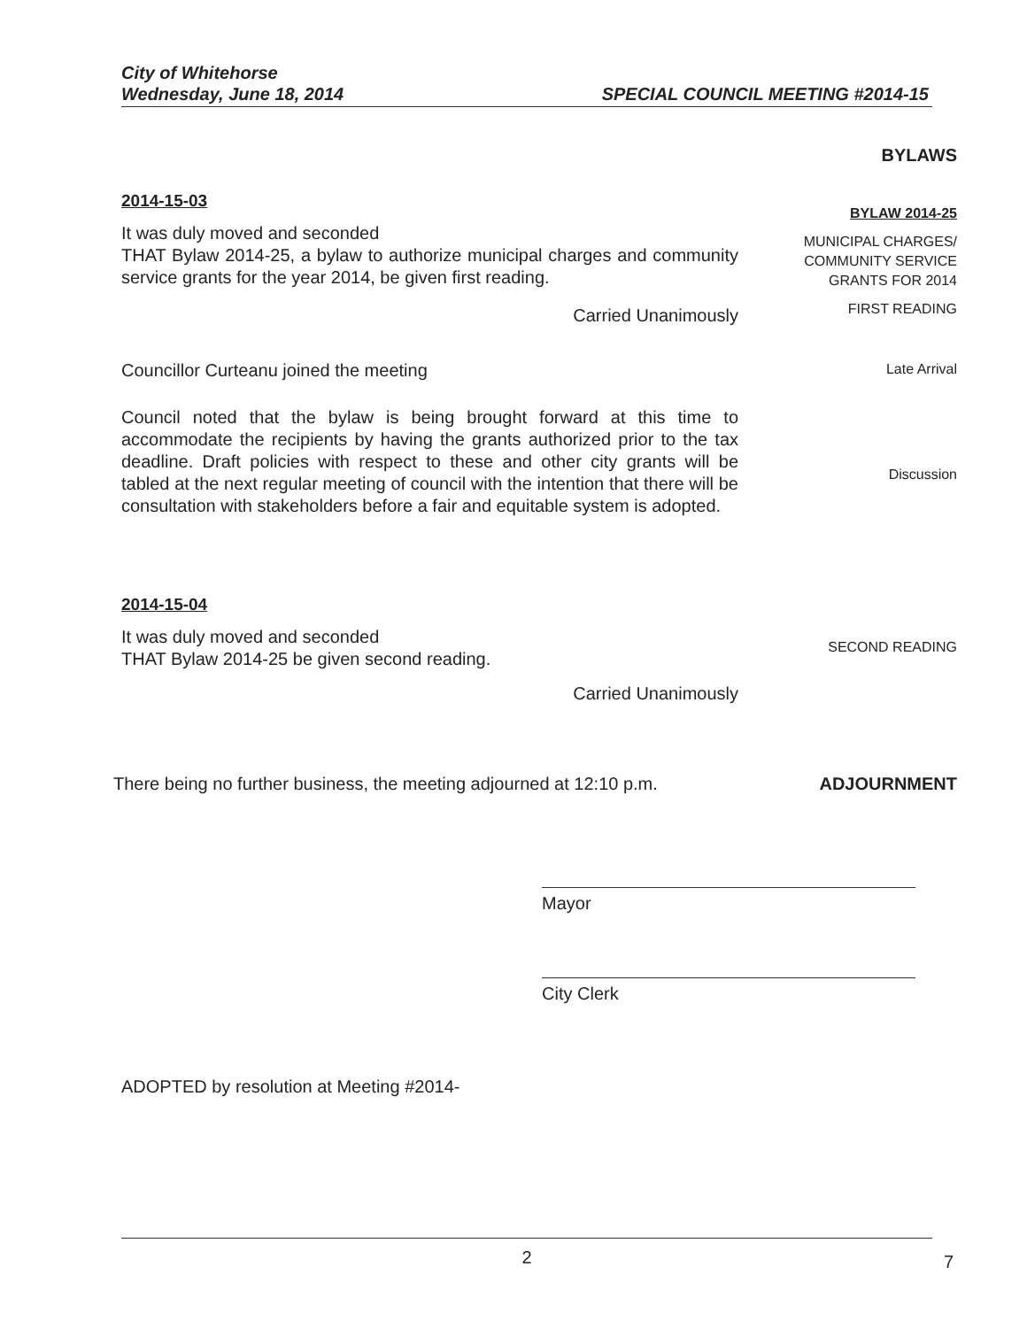City of Whitehorse
Wednesday, June 18, 2014 SPECIAL COUNCIL MEETING #2014-15
BYLAWS
2014-15-03
It was duly moved and seconded
THAT Bylaw 2014-25, a bylaw to authorize municipal charges and community service grants for the year 2014, be given first reading.
Carried Unanimously
BYLAW 2014-25
MUNICIPAL CHARGES/
COMMUNITY SERVICE
GRANTS FOR 2014
FIRST READING
Councillor Curteanu joined the meeting
Late Arrival
Council noted that the bylaw is being brought forward at this time to accommodate the recipients by having the grants authorized prior to the tax deadline. Draft policies with respect to these and other city grants will be tabled at the next regular meeting of council with the intention that there will be consultation with stakeholders before a fair and equitable system is adopted.
Discussion
2014-15-04
It was duly moved and seconded
THAT Bylaw 2014-25 be given second reading.
Carried Unanimously
SECOND READING
There being no further business, the meeting adjourned at 12:10 p.m.
ADJOURNMENT
Mayor
City Clerk
ADOPTED by resolution at Meeting #2014-
2
7